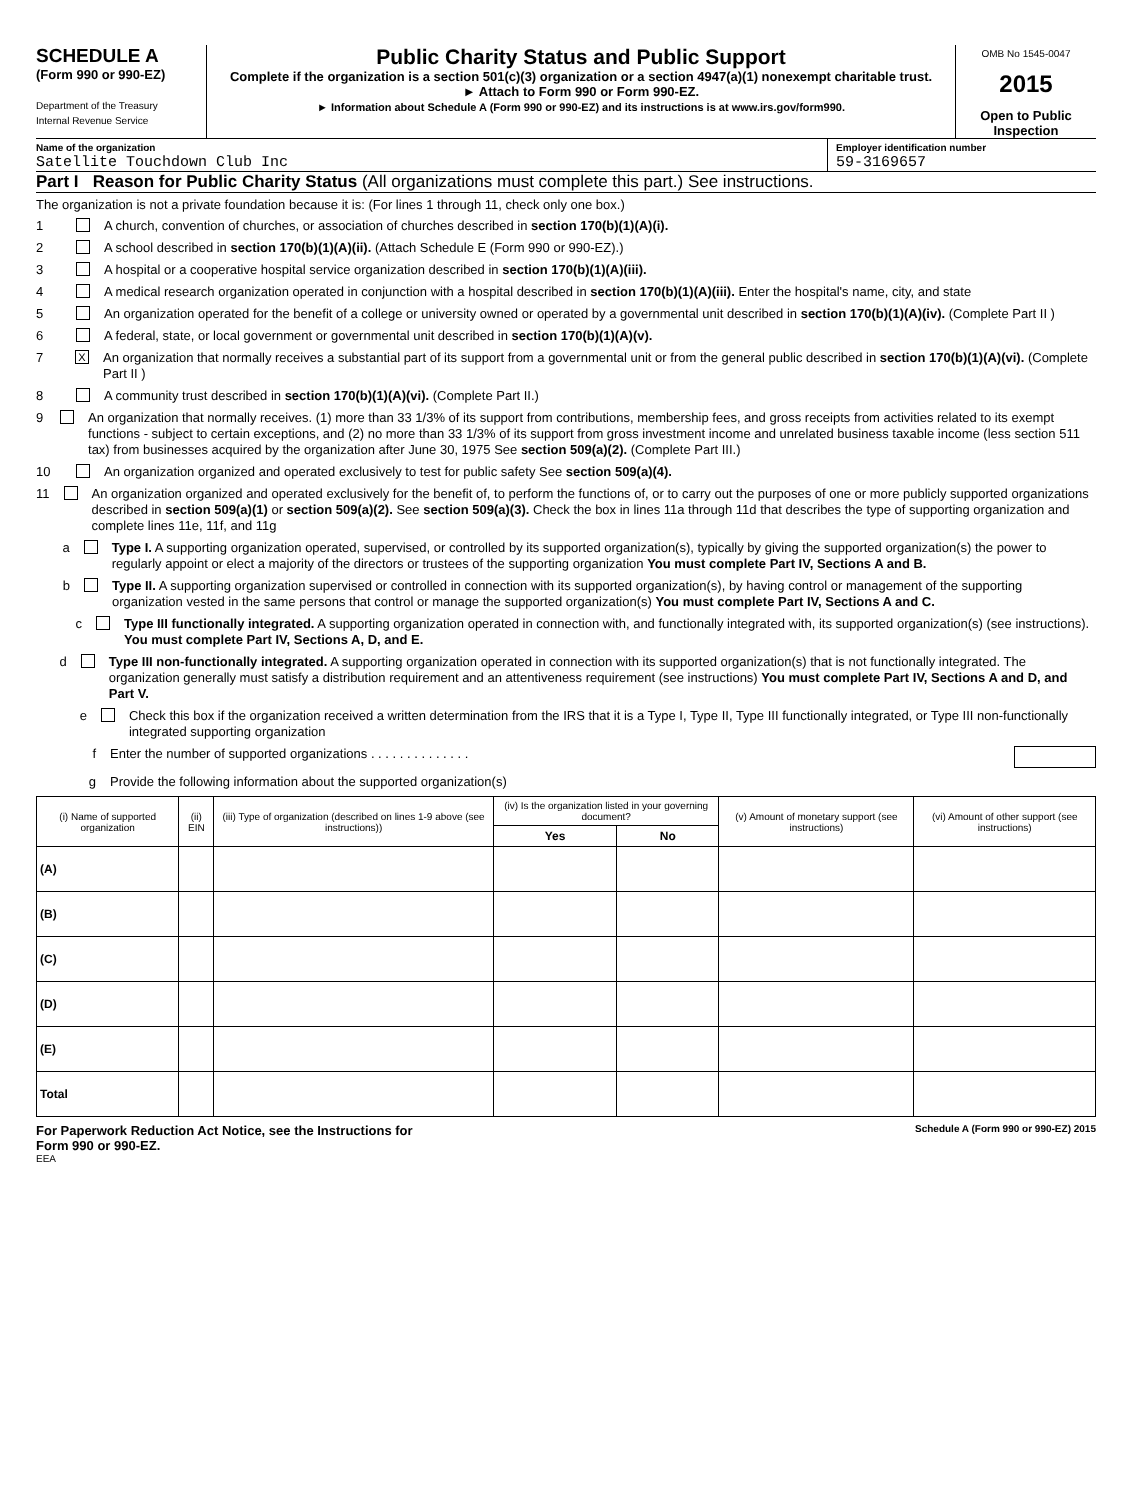SCHEDULE A
(Form 990 or 990-EZ)
Department of the Treasury
Internal Revenue Service
Public Charity Status and Public Support
Complete if the organization is a section 501(c)(3) organization or a section 4947(a)(1) nonexempt charitable trust.
► Attach to Form 990 or Form 990-EZ.
► Information about Schedule A (Form 990 or 990-EZ) and its instructions is at www.irs.gov/form990.
OMB No 1545-0047
2015
Open to Public Inspection
Name of the organization
Satellite Touchdown Club Inc
Employer identification number
59-3169657
Part I Reason for Public Charity Status (All organizations must complete this part.) See instructions.
The organization is not a private foundation because it is: (For lines 1 through 11, check only one box.)
1 A church, convention of churches, or association of churches described in section 170(b)(1)(A)(i).
2 A school described in section 170(b)(1)(A)(ii). (Attach Schedule E (Form 990 or 990-EZ).)
3 A hospital or a cooperative hospital service organization described in section 170(b)(1)(A)(iii).
4 A medical research organization operated in conjunction with a hospital described in section 170(b)(1)(A)(iii). Enter the hospital's name, city, and state
5 An organization operated for the benefit of a college or university owned or operated by a governmental unit described in section 170(b)(1)(A)(iv). (Complete Part II )
6 A federal, state, or local government or governmental unit described in section 170(b)(1)(A)(v).
7 X An organization that normally receives a substantial part of its support from a governmental unit or from the general public described in section 170(b)(1)(A)(vi). (Complete Part II )
8 A community trust described in section 170(b)(1)(A)(vi). (Complete Part II.)
9 An organization that normally receives. (1) more than 33 1/3% of its support from contributions, membership fees, and gross receipts from activities related to its exempt functions - subject to certain exceptions, and (2) no more than 33 1/3% of its support from gross investment income and unrelated business taxable income (less section 511 tax) from businesses acquired by the organization after June 30, 1975 See section 509(a)(2). (Complete Part III.)
10 An organization organized and operated exclusively to test for public safety See section 509(a)(4).
11 An organization organized and operated exclusively for the benefit of, to perform the functions of, or to carry out the purposes of one or more publicly supported organizations described in section 509(a)(1) or section 509(a)(2). See section 509(a)(3). Check the box in lines 11a through 11d that describes the type of supporting organization and complete lines 11e, 11f, and 11g
a Type I. A supporting organization operated, supervised, or controlled by its supported organization(s), typically by giving the supported organization(s) the power to regularly appoint or elect a majority of the directors or trustees of the supporting organization You must complete Part IV, Sections A and B.
b Type II. A supporting organization supervised or controlled in connection with its supported organization(s), by having control or management of the supporting organization vested in the same persons that control or manage the supported organization(s) You must complete Part IV, Sections A and C.
c Type III functionally integrated. A supporting organization operated in connection with, and functionally integrated with, its supported organization(s) (see instructions). You must complete Part IV, Sections A, D, and E.
d Type III non-functionally integrated. A supporting organization operated in connection with its supported organization(s) that is not functionally integrated. The organization generally must satisfy a distribution requirement and an attentiveness requirement (see instructions) You must complete Part IV, Sections A and D, and Part V.
e Check this box if the organization received a written determination from the IRS that it is a Type I, Type II, Type III functionally integrated, or Type III non-functionally integrated supporting organization
f Enter the number of supported organizations . . . . . . . . . . . . . .
g Provide the following information about the supported organization(s)
| (i) Name of supported organization | (ii) EIN | (iii) Type of organization (described on lines 1-9 above (see instructions)) | (iv) Is the organization listed in your governing document? | | (v) Amount of monetary support (see instructions) | (vi) Amount of other support (see instructions) |
| --- | --- | --- | --- | --- | --- | --- |
| | | | Yes | No | | |
| (A) | | | | | | |
| (B) | | | | | | |
| (C) | | | | | | |
| (D) | | | | | | |
| (E) | | | | | | |
| Total | | | | | | |
For Paperwork Reduction Act Notice, see the Instructions for
Form 990 or 990-EZ. Schedule A (Form 990 or 990-EZ) 2015
EEA